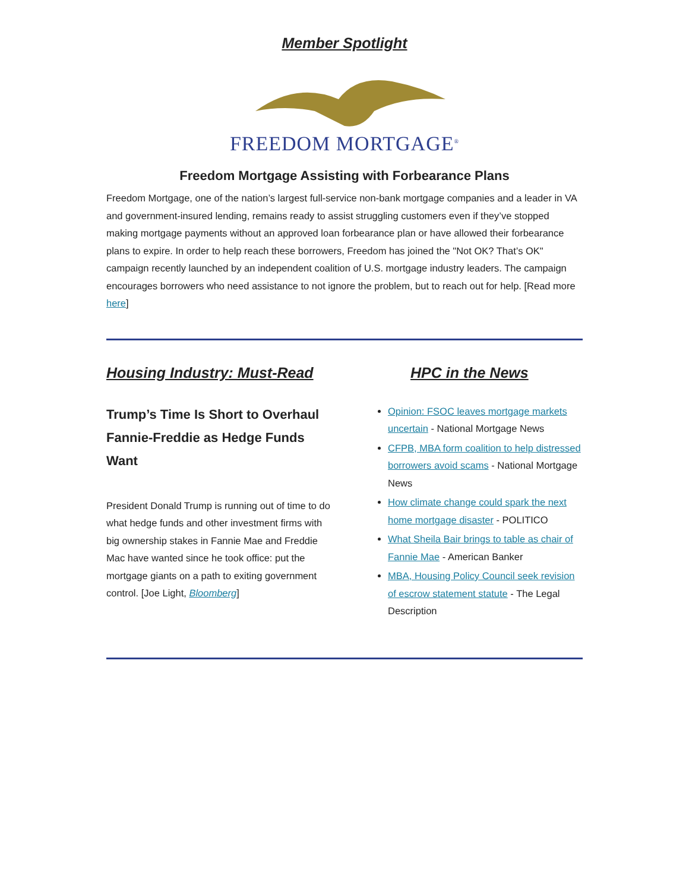Member Spotlight
FREEDOM MORTGAGE<sup>®</sup>
Freedom Mortgage Assisting with Forbearance Plans
Freedom Mortgage, one of the nation’s largest full-service non-bank mortgage companies and a leader in VA and government-insured lending, remains ready to assist struggling customers even if they’ve stopped making mortgage payments without an approved loan forbearance plan or have allowed their forbearance plans to expire. In order to help reach these borrowers, Freedom has joined the "Not OK? That’s OK" campaign recently launched by an independent coalition of U.S. mortgage industry leaders. The campaign encourages borrowers who need assistance to not ignore the problem, but to reach out for help. [Read more here]
Housing Industry: Must-Read
Trump’s Time Is Short to Overhaul Fannie-Freddie as Hedge Funds Want
President Donald Trump is running out of time to do what hedge funds and other investment firms with big ownership stakes in Fannie Mae and Freddie Mac have wanted since he took office: put the mortgage giants on a path to exiting government control. [Joe Light, Bloomberg]
HPC in the News
Opinion: FSOC leaves mortgage markets uncertain - National Mortgage News
CFPB, MBA form coalition to help distressed borrowers avoid scams - National Mortgage News
How climate change could spark the next home mortgage disaster - POLITICO
What Sheila Bair brings to table as chair of Fannie Mae - American Banker
MBA, Housing Policy Council seek revision of escrow statement statute - The Legal Description